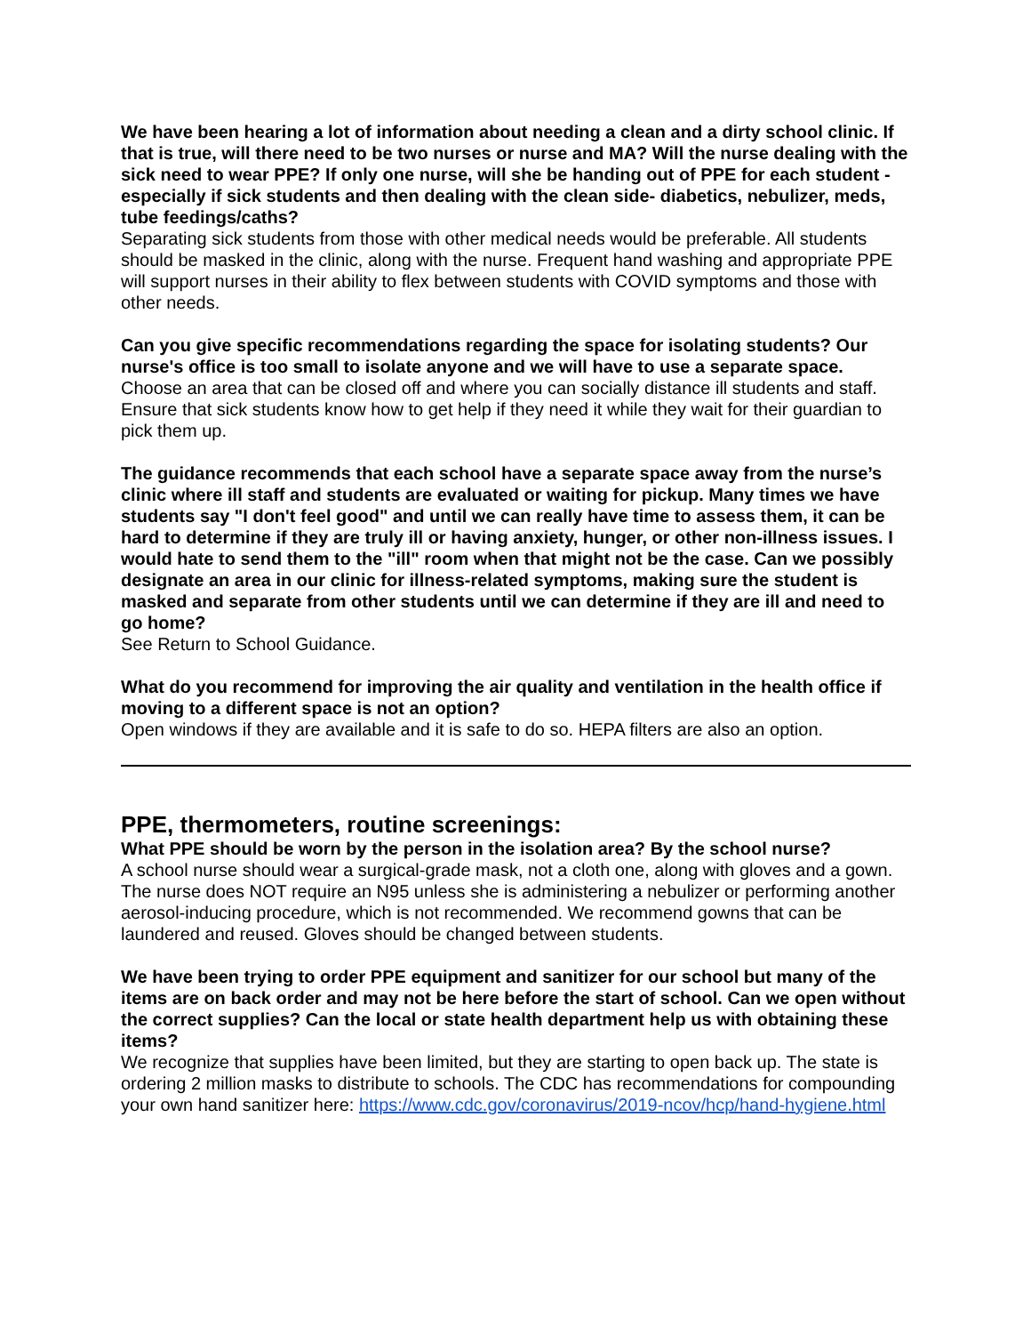We have been hearing a lot of information about needing a clean and a dirty school clinic. If that is true, will there need to be two nurses or nurse and MA? Will the nurse dealing with the sick need to wear PPE? If only one nurse, will she be handing out of PPE for each student - especially if sick students and then dealing with the clean side- diabetics, nebulizer, meds, tube feedings/caths?
Separating sick students from those with other medical needs would be preferable. All students should be masked in the clinic, along with the nurse. Frequent hand washing and appropriate PPE will support nurses in their ability to flex between students with COVID symptoms and those with other needs.
Can you give specific recommendations regarding the space for isolating students? Our nurse's office is too small to isolate anyone and we will have to use a separate space.
Choose an area that can be closed off and where you can socially distance ill students and staff. Ensure that sick students know how to get help if they need it while they wait for their guardian to pick them up.
The guidance recommends that each school have a separate space away from the nurse’s clinic where ill staff and students are evaluated or waiting for pickup. Many times we have students say "I don't feel good" and until we can really have time to assess them, it can be hard to determine if they are truly ill or having anxiety, hunger, or other non-illness issues. I would hate to send them to the "ill" room when that might not be the case. Can we possibly designate an area in our clinic for illness-related symptoms, making sure the student is masked and separate from other students until we can determine if they are ill and need to go home?
See Return to School Guidance.
What do you recommend for improving the air quality and ventilation in the health office if moving to a different space is not an option?
Open windows if they are available and it is safe to do so. HEPA filters are also an option.
PPE, thermometers, routine screenings:
What PPE should be worn by the person in the isolation area? By the school nurse?
A school nurse should wear a surgical-grade mask, not a cloth one, along with gloves and a gown. The nurse does NOT require an N95 unless she is administering a nebulizer or performing another aerosol-inducing procedure, which is not recommended. We recommend gowns that can be laundered and reused. Gloves should be changed between students.
We have been trying to order PPE equipment and sanitizer for our school but many of the items are on back order and may not be here before the start of school. Can we open without the correct supplies? Can the local or state health department help us with obtaining these items?
We recognize that supplies have been limited, but they are starting to open back up. The state is ordering 2 million masks to distribute to schools. The CDC has recommendations for compounding your own hand sanitizer here: https://www.cdc.gov/coronavirus/2019-ncov/hcp/hand-hygiene.html